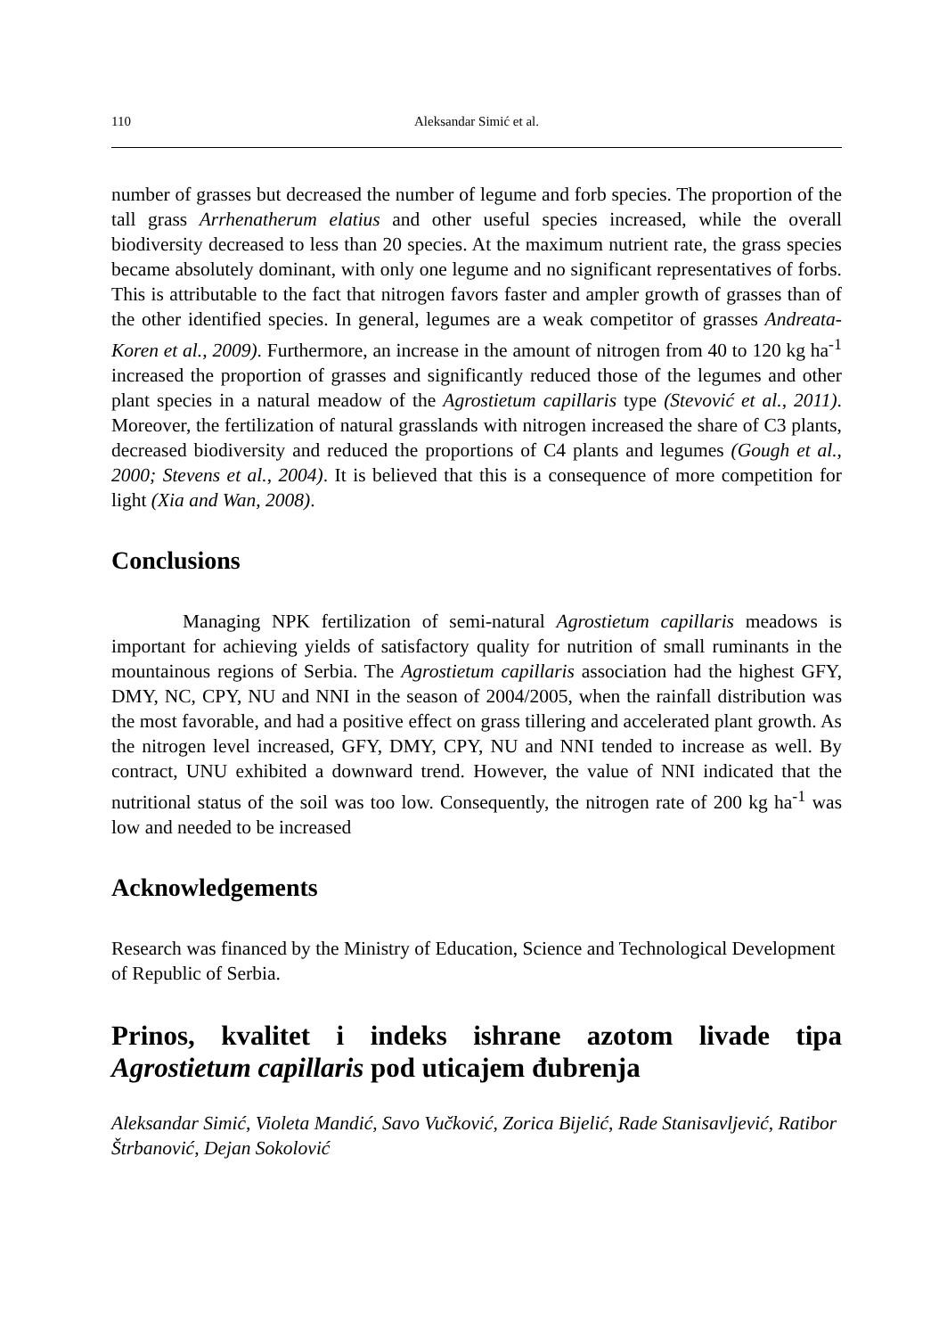110 Aleksandar Simić et al.
number of grasses but decreased the number of legume and forb species. The proportion of the tall grass Arrhenatherum elatius and other useful species increased, while the overall biodiversity decreased to less than 20 species. At the maximum nutrient rate, the grass species became absolutely dominant, with only one legume and no significant representatives of forbs. This is attributable to the fact that nitrogen favors faster and ampler growth of grasses than of the other identified species. In general, legumes are a weak competitor of grasses Andreata-Koren et al., 2009). Furthermore, an increase in the amount of nitrogen from 40 to 120 kg ha<sup>-1</sup> increased the proportion of grasses and significantly reduced those of the legumes and other plant species in a natural meadow of the Agrostietum capillaris type (Stevović et al., 2011). Moreover, the fertilization of natural grasslands with nitrogen increased the share of C3 plants, decreased biodiversity and reduced the proportions of C4 plants and legumes (Gough et al., 2000; Stevens et al., 2004). It is believed that this is a consequence of more competition for light (Xia and Wan, 2008).
Conclusions
Managing NPK fertilization of semi-natural Agrostietum capillaris meadows is important for achieving yields of satisfactory quality for nutrition of small ruminants in the mountainous regions of Serbia. The Agrostietum capillaris association had the highest GFY, DMY, NC, CPY, NU and NNI in the season of 2004/2005, when the rainfall distribution was the most favorable, and had a positive effect on grass tillering and accelerated plant growth. As the nitrogen level increased, GFY, DMY, CPY, NU and NNI tended to increase as well. By contract, UNU exhibited a downward trend. However, the value of NNI indicated that the nutritional status of the soil was too low. Consequently, the nitrogen rate of 200 kg ha<sup>-1</sup> was low and needed to be increased
Acknowledgements
Research was financed by the Ministry of Education, Science and Technological Development of Republic of Serbia.
Prinos, kvalitet i indeks ishrane azotom livade tipa Agrostietum capillaris pod uticajem đubrenja
Aleksandar Simić, Violeta Mandić, Savo Vučković, Zorica Bijelić, Rade Stanisavljević, Ratibor Štrbanović, Dejan Sokolović